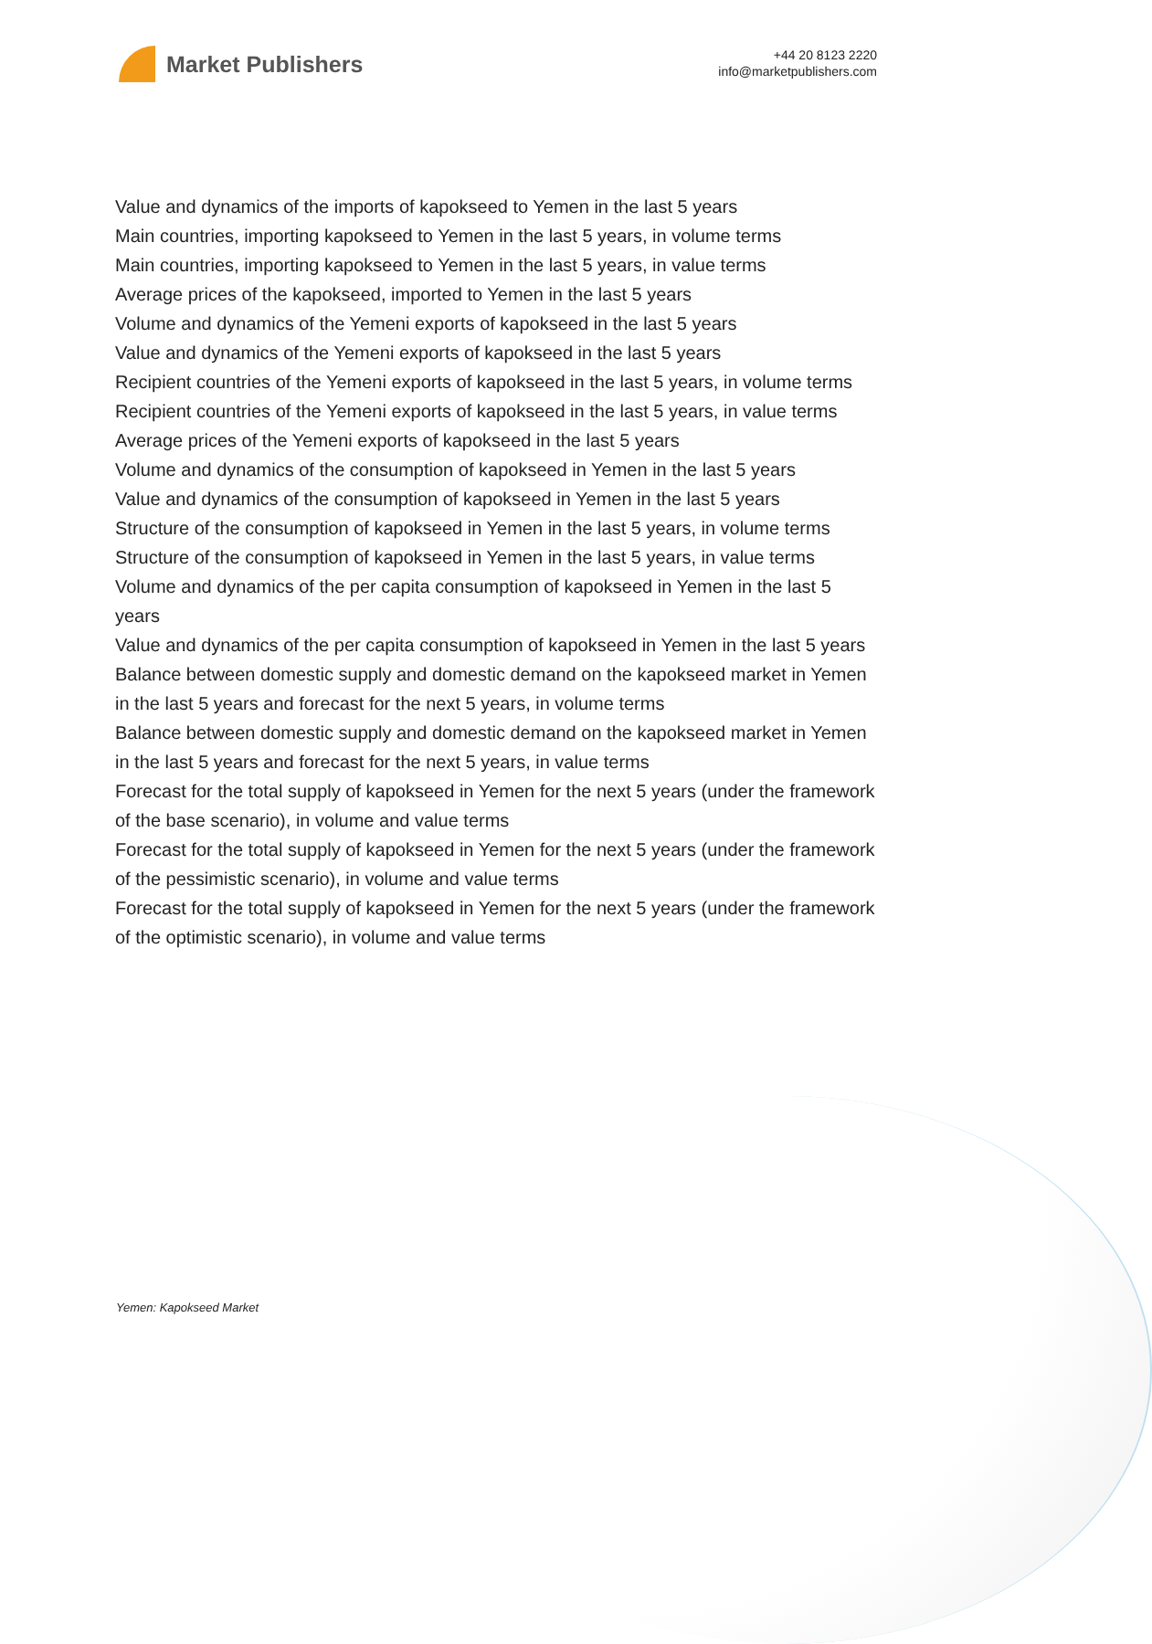Market Publishers
+44 20 8123 2220
info@marketpublishers.com
Value and dynamics of the imports of kapokseed to Yemen in the last 5 years
Main countries, importing kapokseed to Yemen in the last 5 years, in volume terms
Main countries, importing kapokseed to Yemen in the last 5 years, in value terms
Average prices of the kapokseed, imported to Yemen in the last 5 years
Volume and dynamics of the Yemeni exports of kapokseed in the last 5 years
Value and dynamics of the Yemeni exports of kapokseed in the last 5 years
Recipient countries of the Yemeni exports of kapokseed in the last 5 years, in volume terms
Recipient countries of the Yemeni exports of kapokseed in the last 5 years, in value terms
Average prices of the Yemeni exports of kapokseed in the last 5 years
Volume and dynamics of the consumption of kapokseed in Yemen in the last 5 years
Value and dynamics of the consumption of kapokseed in Yemen in the last 5 years
Structure of the consumption of kapokseed in Yemen in the last 5 years, in volume terms
Structure of the consumption of kapokseed in Yemen in the last 5 years, in value terms
Volume and dynamics of the per capita consumption of kapokseed in Yemen in the last 5 years
Value and dynamics of the per capita consumption of kapokseed in Yemen in the last 5 years
Balance between domestic supply and domestic demand on the kapokseed market in Yemen in the last 5 years and forecast for the next 5 years, in volume terms
Balance between domestic supply and domestic demand on the kapokseed market in Yemen in the last 5 years and forecast for the next 5 years, in value terms
Forecast for the total supply of kapokseed in Yemen for the next 5 years (under the framework of the base scenario), in volume and value terms
Forecast for the total supply of kapokseed in Yemen for the next 5 years (under the framework of the pessimistic scenario), in volume and value terms
Forecast for the total supply of kapokseed in Yemen for the next 5 years (under the framework of the optimistic scenario), in volume and value terms
Yemen: Kapokseed Market